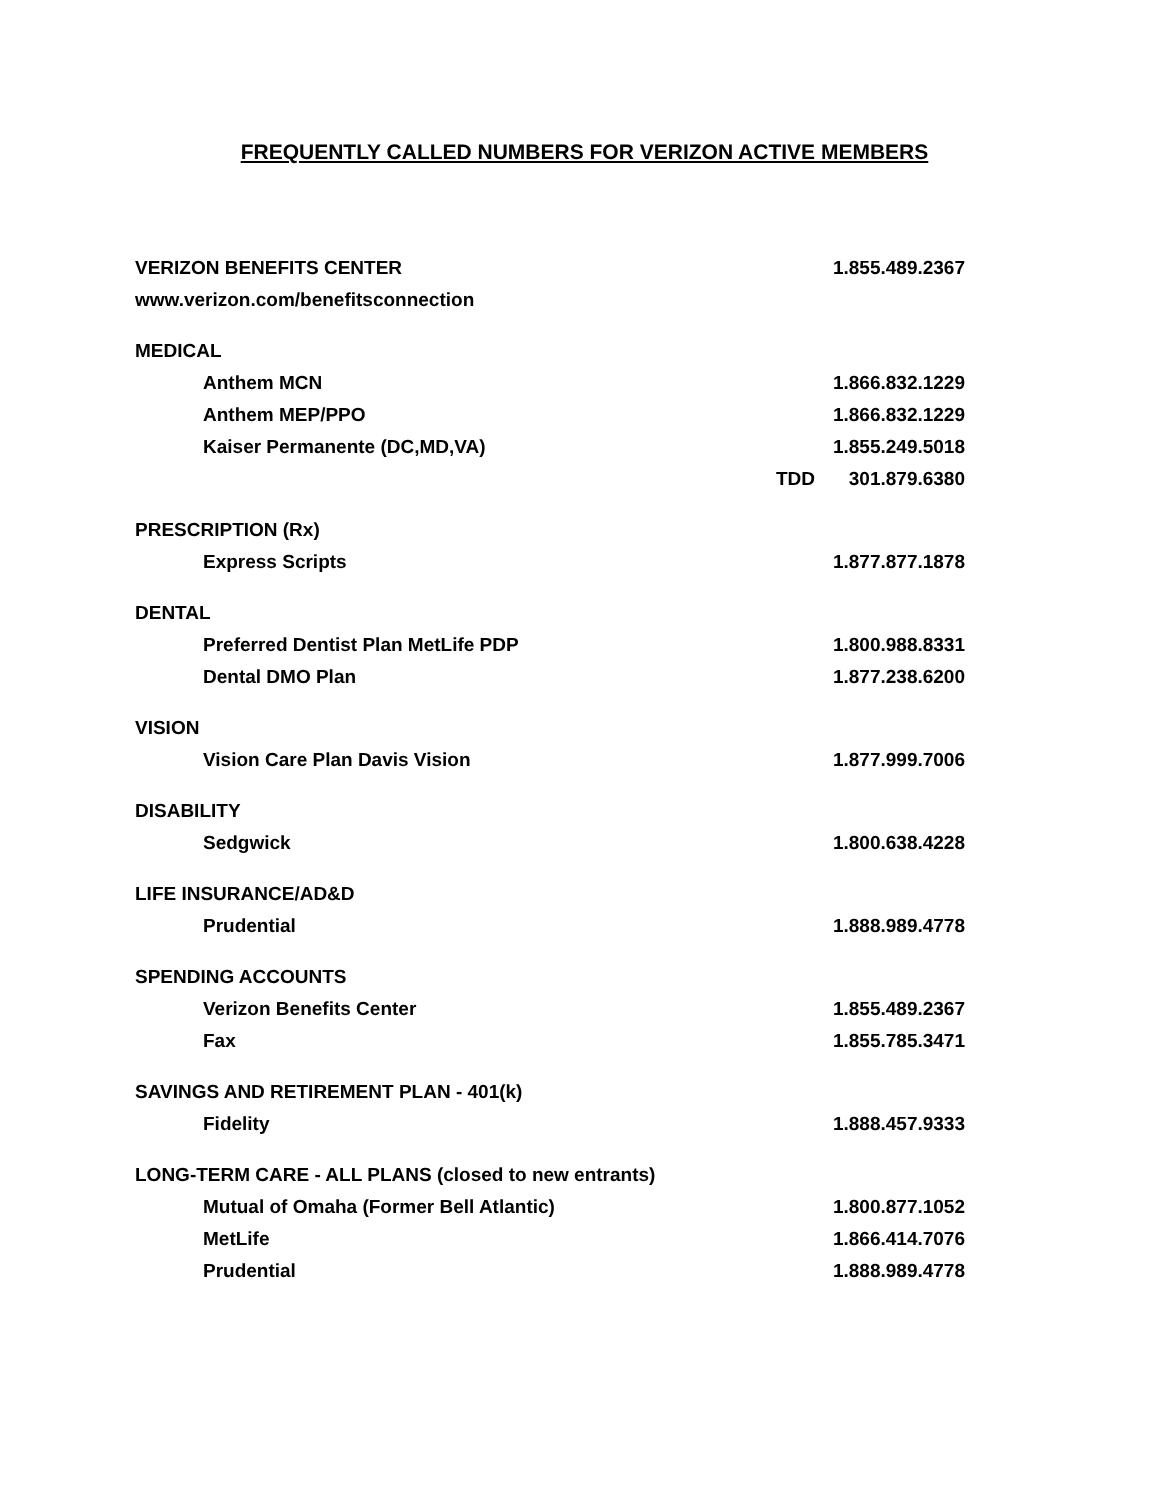FREQUENTLY CALLED NUMBERS FOR VERIZON ACTIVE MEMBERS
| VERIZON BENEFITS CENTER | | 1.855.489.2367 |
| www.verizon.com/benefitsconnection | | |
| MEDICAL | | |
| Anthem MCN | | 1.866.832.1229 |
| Anthem MEP/PPO | | 1.866.832.1229 |
| Kaiser Permanente (DC,MD,VA) | | 1.855.249.5018 |
| | TDD | 301.879.6380 |
| PRESCRIPTION (Rx) | | |
| Express Scripts | | 1.877.877.1878 |
| DENTAL | | |
| Preferred Dentist Plan MetLife PDP | | 1.800.988.8331 |
| Dental DMO Plan | | 1.877.238.6200 |
| VISION | | |
| Vision Care Plan Davis Vision | | 1.877.999.7006 |
| DISABILITY | | |
| Sedgwick | | 1.800.638.4228 |
| LIFE INSURANCE/AD&D | | |
| Prudential | | 1.888.989.4778 |
| SPENDING ACCOUNTS | | |
| Verizon Benefits Center | | 1.855.489.2367 |
| Fax | | 1.855.785.3471 |
| SAVINGS AND RETIREMENT PLAN - 401(k) | | |
| Fidelity | | 1.888.457.9333 |
| LONG-TERM CARE - ALL PLANS (closed to new entrants) | | |
| Mutual of Omaha (Former Bell Atlantic) | | 1.800.877.1052 |
| MetLife | | 1.866.414.7076 |
| Prudential | | 1.888.989.4778 |